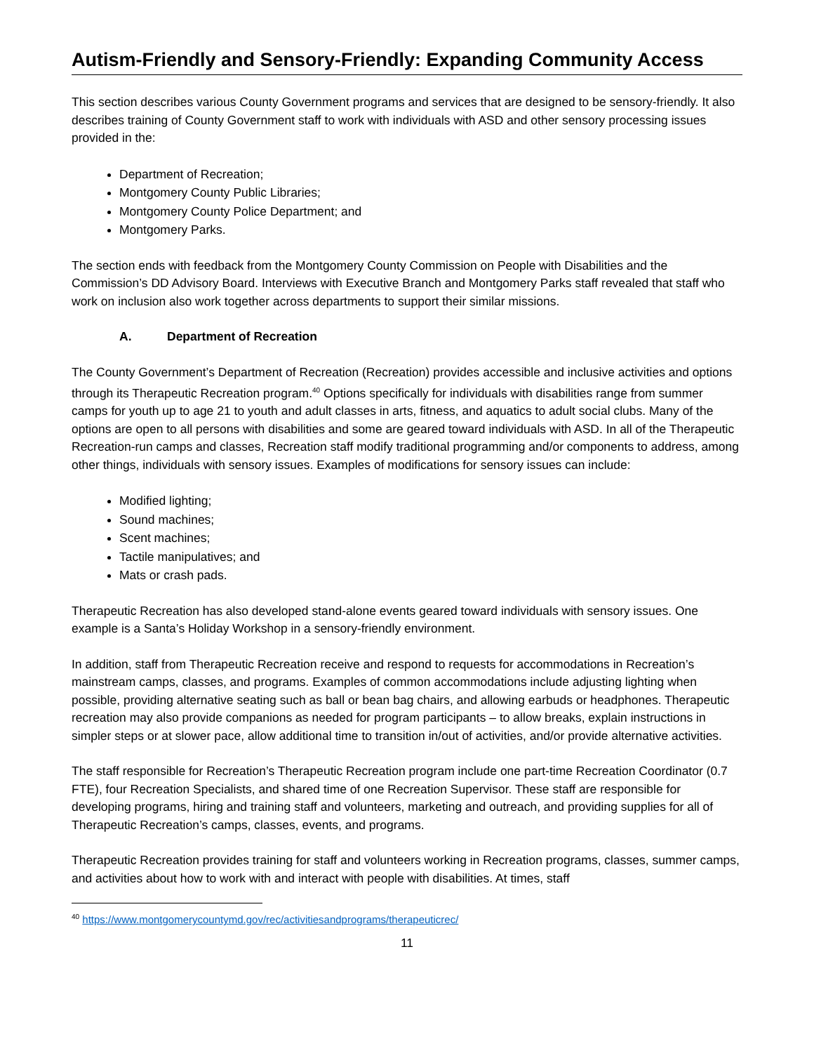Autism-Friendly and Sensory-Friendly: Expanding Community Access
This section describes various County Government programs and services that are designed to be sensory-friendly. It also describes training of County Government staff to work with individuals with ASD and other sensory processing issues provided in the:
Department of Recreation;
Montgomery County Public Libraries;
Montgomery County Police Department; and
Montgomery Parks.
The section ends with feedback from the Montgomery County Commission on People with Disabilities and the Commission’s DD Advisory Board. Interviews with Executive Branch and Montgomery Parks staff revealed that staff who work on inclusion also work together across departments to support their similar missions.
A. Department of Recreation
The County Government’s Department of Recreation (Recreation) provides accessible and inclusive activities and options through its Therapeutic Recreation program.<sup>40</sup> Options specifically for individuals with disabilities range from summer camps for youth up to age 21 to youth and adult classes in arts, fitness, and aquatics to adult social clubs. Many of the options are open to all persons with disabilities and some are geared toward individuals with ASD. In all of the Therapeutic Recreation-run camps and classes, Recreation staff modify traditional programming and/or components to address, among other things, individuals with sensory issues. Examples of modifications for sensory issues can include:
Modified lighting;
Sound machines;
Scent machines;
Tactile manipulatives; and
Mats or crash pads.
Therapeutic Recreation has also developed stand-alone events geared toward individuals with sensory issues. One example is a Santa’s Holiday Workshop in a sensory-friendly environment.
In addition, staff from Therapeutic Recreation receive and respond to requests for accommodations in Recreation’s mainstream camps, classes, and programs. Examples of common accommodations include adjusting lighting when possible, providing alternative seating such as ball or bean bag chairs, and allowing earbuds or headphones. Therapeutic recreation may also provide companions as needed for program participants – to allow breaks, explain instructions in simpler steps or at slower pace, allow additional time to transition in/out of activities, and/or provide alternative activities.
The staff responsible for Recreation’s Therapeutic Recreation program include one part-time Recreation Coordinator (0.7 FTE), four Recreation Specialists, and shared time of one Recreation Supervisor. These staff are responsible for developing programs, hiring and training staff and volunteers, marketing and outreach, and providing supplies for all of Therapeutic Recreation’s camps, classes, events, and programs.
Therapeutic Recreation provides training for staff and volunteers working in Recreation programs, classes, summer camps, and activities about how to work with and interact with people with disabilities. At times, staff
<sup>40</sup> https://www.montgomerycountymd.gov/rec/activitiesandprograms/therapeuticrec/
11